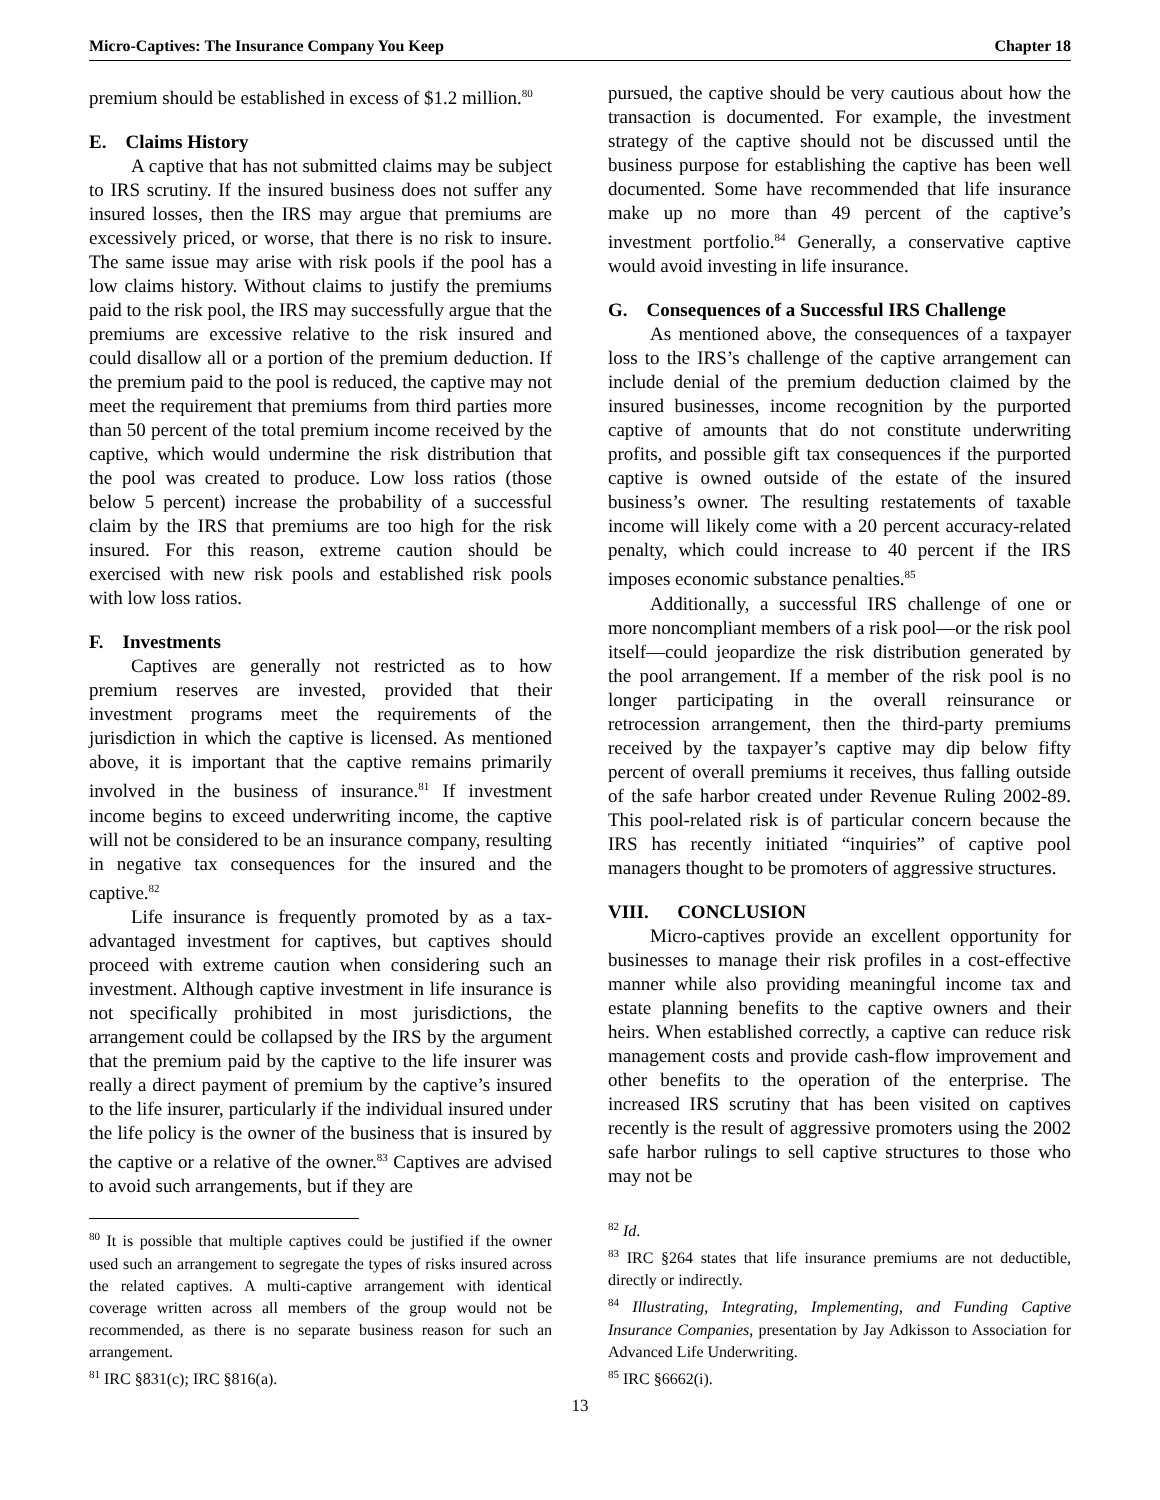Micro-Captives: The Insurance Company You Keep Chapter 18
premium should be established in excess of $1.2 million.<sup>80</sup>
E. Claims History
A captive that has not submitted claims may be subject to IRS scrutiny. If the insured business does not suffer any insured losses, then the IRS may argue that premiums are excessively priced, or worse, that there is no risk to insure. The same issue may arise with risk pools if the pool has a low claims history. Without claims to justify the premiums paid to the risk pool, the IRS may successfully argue that the premiums are excessive relative to the risk insured and could disallow all or a portion of the premium deduction. If the premium paid to the pool is reduced, the captive may not meet the requirement that premiums from third parties more than 50 percent of the total premium income received by the captive, which would undermine the risk distribution that the pool was created to produce. Low loss ratios (those below 5 percent) increase the probability of a successful claim by the IRS that premiums are too high for the risk insured. For this reason, extreme caution should be exercised with new risk pools and established risk pools with low loss ratios.
F. Investments
Captives are generally not restricted as to how premium reserves are invested, provided that their investment programs meet the requirements of the jurisdiction in which the captive is licensed. As mentioned above, it is important that the captive remains primarily involved in the business of insurance.<sup>81</sup> If investment income begins to exceed underwriting income, the captive will not be considered to be an insurance company, resulting in negative tax consequences for the insured and the captive.<sup>82</sup>
Life insurance is frequently promoted by as a tax-advantaged investment for captives, but captives should proceed with extreme caution when considering such an investment. Although captive investment in life insurance is not specifically prohibited in most jurisdictions, the arrangement could be collapsed by the IRS by the argument that the premium paid by the captive to the life insurer was really a direct payment of premium by the captive’s insured to the life insurer, particularly if the individual insured under the life policy is the owner of the business that is insured by the captive or a relative of the owner.<sup>83</sup> Captives are advised to avoid such arrangements, but if they are
<sup>80</sup> It is possible that multiple captives could be justified if the owner used such an arrangement to segregate the types of risks insured across the related captives. A multi-captive arrangement with identical coverage written across all members of the group would not be recommended, as there is no separate business reason for such an arrangement.
<sup>81</sup> IRC §831(c); IRC §816(a).
pursued, the captive should be very cautious about how the transaction is documented. For example, the investment strategy of the captive should not be discussed until the business purpose for establishing the captive has been well documented. Some have recommended that life insurance make up no more than 49 percent of the captive’s investment portfolio.<sup>84</sup> Generally, a conservative captive would avoid investing in life insurance.
G. Consequences of a Successful IRS Challenge
As mentioned above, the consequences of a taxpayer loss to the IRS’s challenge of the captive arrangement can include denial of the premium deduction claimed by the insured businesses, income recognition by the purported captive of amounts that do not constitute underwriting profits, and possible gift tax consequences if the purported captive is owned outside of the estate of the insured business’s owner. The resulting restatements of taxable income will likely come with a 20 percent accuracy-related penalty, which could increase to 40 percent if the IRS imposes economic substance penalties.<sup>85</sup>
Additionally, a successful IRS challenge of one or more noncompliant members of a risk pool—or the risk pool itself—could jeopardize the risk distribution generated by the pool arrangement. If a member of the risk pool is no longer participating in the overall reinsurance or retrocession arrangement, then the third-party premiums received by the taxpayer’s captive may dip below fifty percent of overall premiums it receives, thus falling outside of the safe harbor created under Revenue Ruling 2002-89. This pool-related risk is of particular concern because the IRS has recently initiated “inquiries” of captive pool managers thought to be promoters of aggressive structures.
VIII. CONCLUSION
Micro-captives provide an excellent opportunity for businesses to manage their risk profiles in a cost-effective manner while also providing meaningful income tax and estate planning benefits to the captive owners and their heirs. When established correctly, a captive can reduce risk management costs and provide cash-flow improvement and other benefits to the operation of the enterprise. The increased IRS scrutiny that has been visited on captives recently is the result of aggressive promoters using the 2002 safe harbor rulings to sell captive structures to those who may not be
<sup>82</sup> Id.
<sup>83</sup> IRC §264 states that life insurance premiums are not deductible, directly or indirectly.
<sup>84</sup> Illustrating, Integrating, Implementing, and Funding Captive Insurance Companies, presentation by Jay Adkisson to Association for Advanced Life Underwriting.
<sup>85</sup> IRC §6662(i).
13